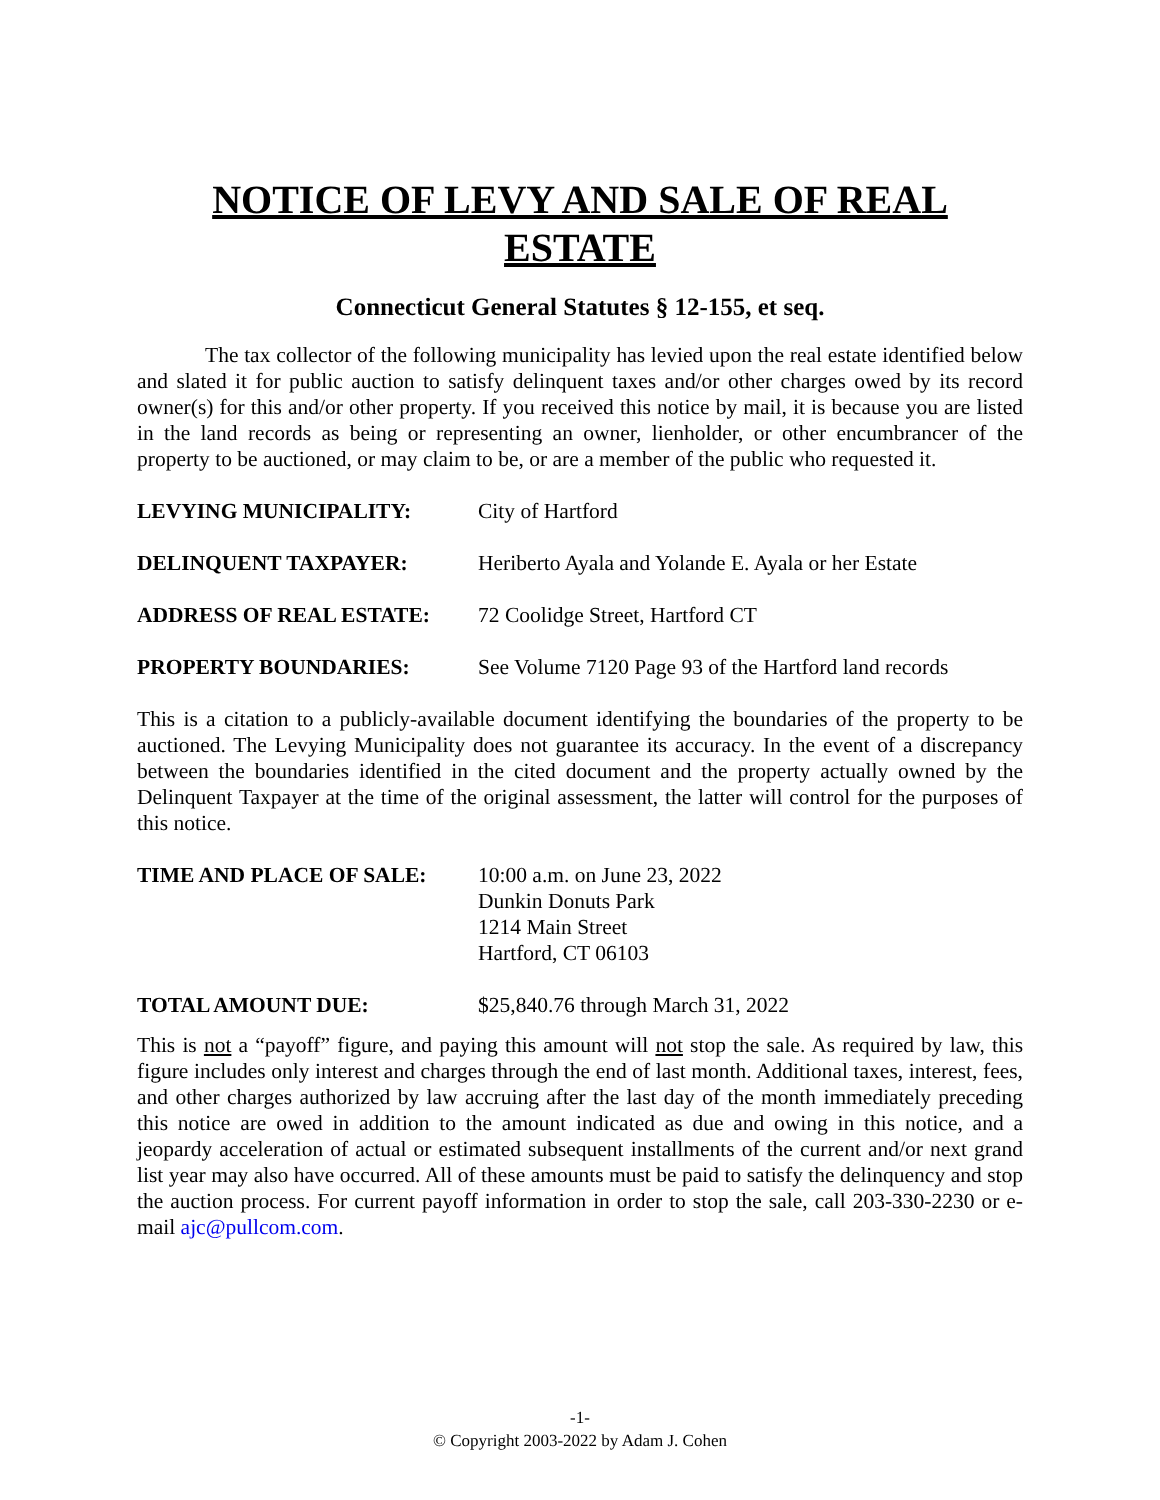NOTICE OF LEVY AND SALE OF REAL ESTATE
Connecticut General Statutes § 12-155, et seq.
The tax collector of the following municipality has levied upon the real estate identified below and slated it for public auction to satisfy delinquent taxes and/or other charges owed by its record owner(s) for this and/or other property. If you received this notice by mail, it is because you are listed in the land records as being or representing an owner, lienholder, or other encumbrancer of the property to be auctioned, or may claim to be, or are a member of the public who requested it.
LEVYING MUNICIPALITY: City of Hartford
DELINQUENT TAXPAYER: Heriberto Ayala and Yolande E. Ayala or her Estate
ADDRESS OF REAL ESTATE: 72 Coolidge Street, Hartford CT
PROPERTY BOUNDARIES: See Volume 7120 Page 93 of the Hartford land records
This is a citation to a publicly-available document identifying the boundaries of the property to be auctioned. The Levying Municipality does not guarantee its accuracy. In the event of a discrepancy between the boundaries identified in the cited document and the property actually owned by the Delinquent Taxpayer at the time of the original assessment, the latter will control for the purposes of this notice.
TIME AND PLACE OF SALE: 10:00 a.m. on June 23, 2022
Dunkin Donuts Park
1214 Main Street
Hartford, CT 06103
TOTAL AMOUNT DUE: $25,840.76 through March 31, 2022
This is not a “payoff” figure, and paying this amount will not stop the sale. As required by law, this figure includes only interest and charges through the end of last month. Additional taxes, interest, fees, and other charges authorized by law accruing after the last day of the month immediately preceding this notice are owed in addition to the amount indicated as due and owing in this notice, and a jeopardy acceleration of actual or estimated subsequent installments of the current and/or next grand list year may also have occurred. All of these amounts must be paid to satisfy the delinquency and stop the auction process. For current payoff information in order to stop the sale, call 203-330-2230 or e-mail ajc@pullcom.com.
-1-
© Copyright 2003-2022 by Adam J. Cohen